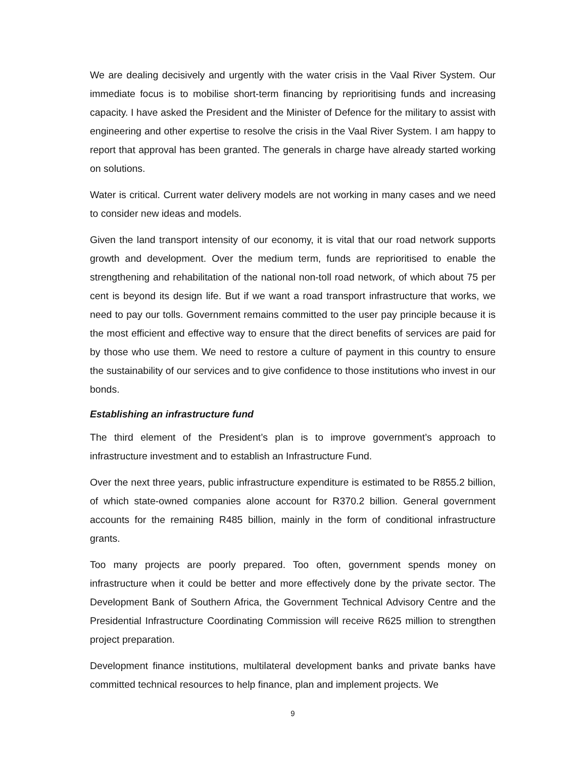We are dealing decisively and urgently with the water crisis in the Vaal River System. Our immediate focus is to mobilise short-term financing by reprioritising funds and increasing capacity. I have asked the President and the Minister of Defence for the military to assist with engineering and other expertise to resolve the crisis in the Vaal River System. I am happy to report that approval has been granted. The generals in charge have already started working on solutions.
Water is critical. Current water delivery models are not working in many cases and we need to consider new ideas and models.
Given the land transport intensity of our economy, it is vital that our road network supports growth and development. Over the medium term, funds are reprioritised to enable the strengthening and rehabilitation of the national non-toll road network, of which about 75 per cent is beyond its design life. But if we want a road transport infrastructure that works, we need to pay our tolls. Government remains committed to the user pay principle because it is the most efficient and effective way to ensure that the direct benefits of services are paid for by those who use them. We need to restore a culture of payment in this country to ensure the sustainability of our services and to give confidence to those institutions who invest in our bonds.
Establishing an infrastructure fund
The third element of the President’s plan is to improve government’s approach to infrastructure investment and to establish an Infrastructure Fund.
Over the next three years, public infrastructure expenditure is estimated to be R855.2 billion, of which state-owned companies alone account for R370.2 billion. General government accounts for the remaining R485 billion, mainly in the form of conditional infrastructure grants.
Too many projects are poorly prepared. Too often, government spends money on infrastructure when it could be better and more effectively done by the private sector. The Development Bank of Southern Africa, the Government Technical Advisory Centre and the Presidential Infrastructure Coordinating Commission will receive R625 million to strengthen project preparation.
Development finance institutions, multilateral development banks and private banks have committed technical resources to help finance, plan and implement projects. We
9